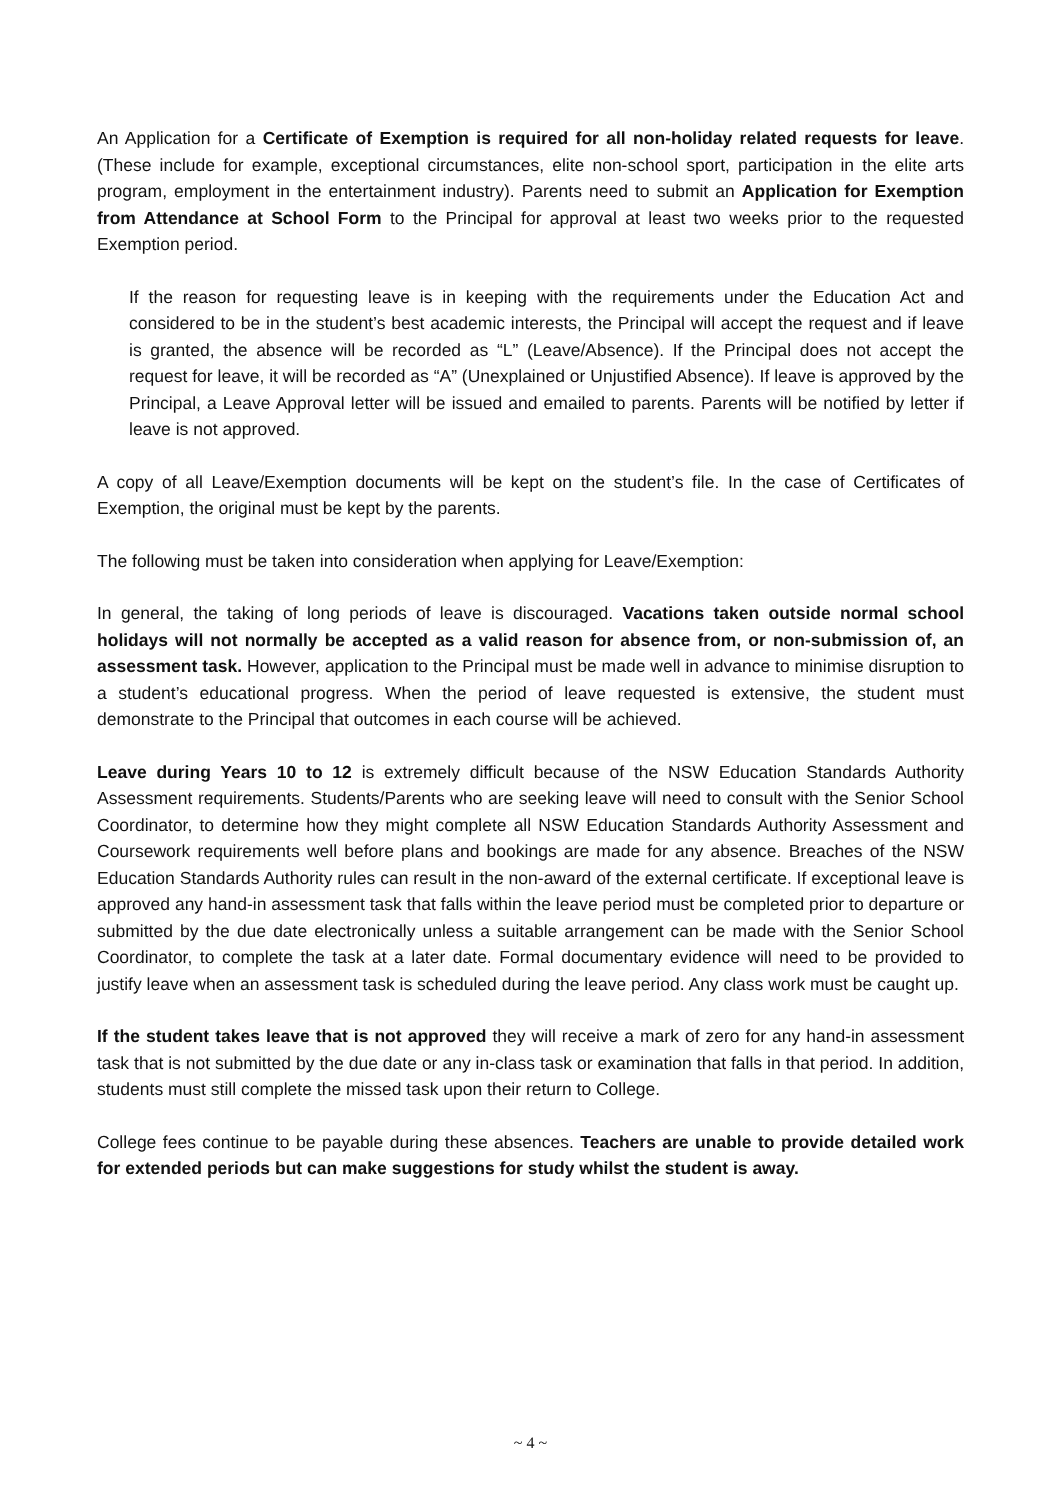An Application for a Certificate of Exemption is required for all non-holiday related requests for leave. (These include for example, exceptional circumstances, elite non-school sport, participation in the elite arts program, employment in the entertainment industry). Parents need to submit an Application for Exemption from Attendance at School Form to the Principal for approval at least two weeks prior to the requested Exemption period.
If the reason for requesting leave is in keeping with the requirements under the Education Act and considered to be in the student’s best academic interests, the Principal will accept the request and if leave is granted, the absence will be recorded as “L” (Leave/Absence). If the Principal does not accept the request for leave, it will be recorded as “A” (Unexplained or Unjustified Absence). If leave is approved by the Principal, a Leave Approval letter will be issued and emailed to parents. Parents will be notified by letter if leave is not approved.
A copy of all Leave/Exemption documents will be kept on the student’s file. In the case of Certificates of Exemption, the original must be kept by the parents.
The following must be taken into consideration when applying for Leave/Exemption:
In general, the taking of long periods of leave is discouraged. Vacations taken outside normal school holidays will not normally be accepted as a valid reason for absence from, or non-submission of, an assessment task. However, application to the Principal must be made well in advance to minimise disruption to a student’s educational progress. When the period of leave requested is extensive, the student must demonstrate to the Principal that outcomes in each course will be achieved.
Leave during Years 10 to 12 is extremely difficult because of the NSW Education Standards Authority Assessment requirements. Students/Parents who are seeking leave will need to consult with the Senior School Coordinator, to determine how they might complete all NSW Education Standards Authority Assessment and Coursework requirements well before plans and bookings are made for any absence. Breaches of the NSW Education Standards Authority rules can result in the non-award of the external certificate. If exceptional leave is approved any hand-in assessment task that falls within the leave period must be completed prior to departure or submitted by the due date electronically unless a suitable arrangement can be made with the Senior School Coordinator, to complete the task at a later date. Formal documentary evidence will need to be provided to justify leave when an assessment task is scheduled during the leave period. Any class work must be caught up.
If the student takes leave that is not approved they will receive a mark of zero for any hand-in assessment task that is not submitted by the due date or any in-class task or examination that falls in that period. In addition, students must still complete the missed task upon their return to College.
College fees continue to be payable during these absences. Teachers are unable to provide detailed work for extended periods but can make suggestions for study whilst the student is away.
~ 4 ~